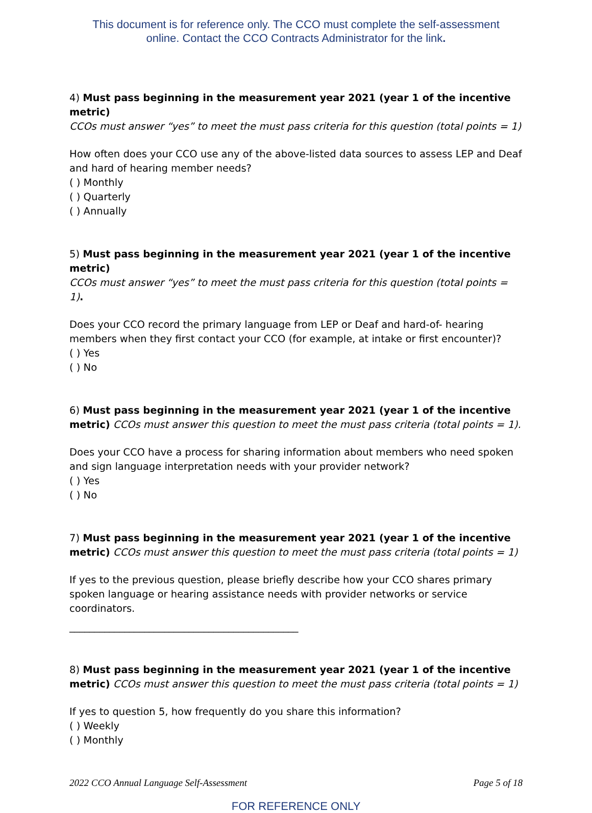This document is for reference only. The CCO must complete the self-assessment
online. Contact the CCO Contracts Administrator for the link.
4) Must pass beginning in the measurement year 2021 (year 1 of the incentive metric)
CCOs must answer “yes” to meet the must pass criteria for this question (total points = 1)
How often does your CCO use any of the above-listed data sources to assess LEP and Deaf and hard of hearing member needs?
( ) Monthly
( ) Quarterly
( ) Annually
5) Must pass beginning in the measurement year 2021 (year 1 of the incentive metric)
CCOs must answer “yes” to meet the must pass criteria for this question (total points = 1).
Does your CCO record the primary language from LEP or Deaf and hard-of- hearing members when they first contact your CCO (for example, at intake or first encounter)?
( ) Yes
( ) No
6) Must pass beginning in the measurement year 2021 (year 1 of the incentive metric) CCOs must answer this question to meet the must pass criteria (total points = 1).
Does your CCO have a process for sharing information about members who need spoken and sign language interpretation needs with your provider network?
( ) Yes
( ) No
7) Must pass beginning in the measurement year 2021 (year 1 of the incentive metric) CCOs must answer this question to meet the must pass criteria (total points = 1)
If yes to the previous question, please briefly describe how your CCO shares primary spoken language or hearing assistance needs with provider networks or service coordinators.
______________________________________________
8) Must pass beginning in the measurement year 2021 (year 1 of the incentive metric) CCOs must answer this question to meet the must pass criteria (total points = 1)
If yes to question 5, how frequently do you share this information?
( ) Weekly
( ) Monthly
2022 CCO Annual Language Self-Assessment Page 5 of 18
FOR REFERENCE ONLY